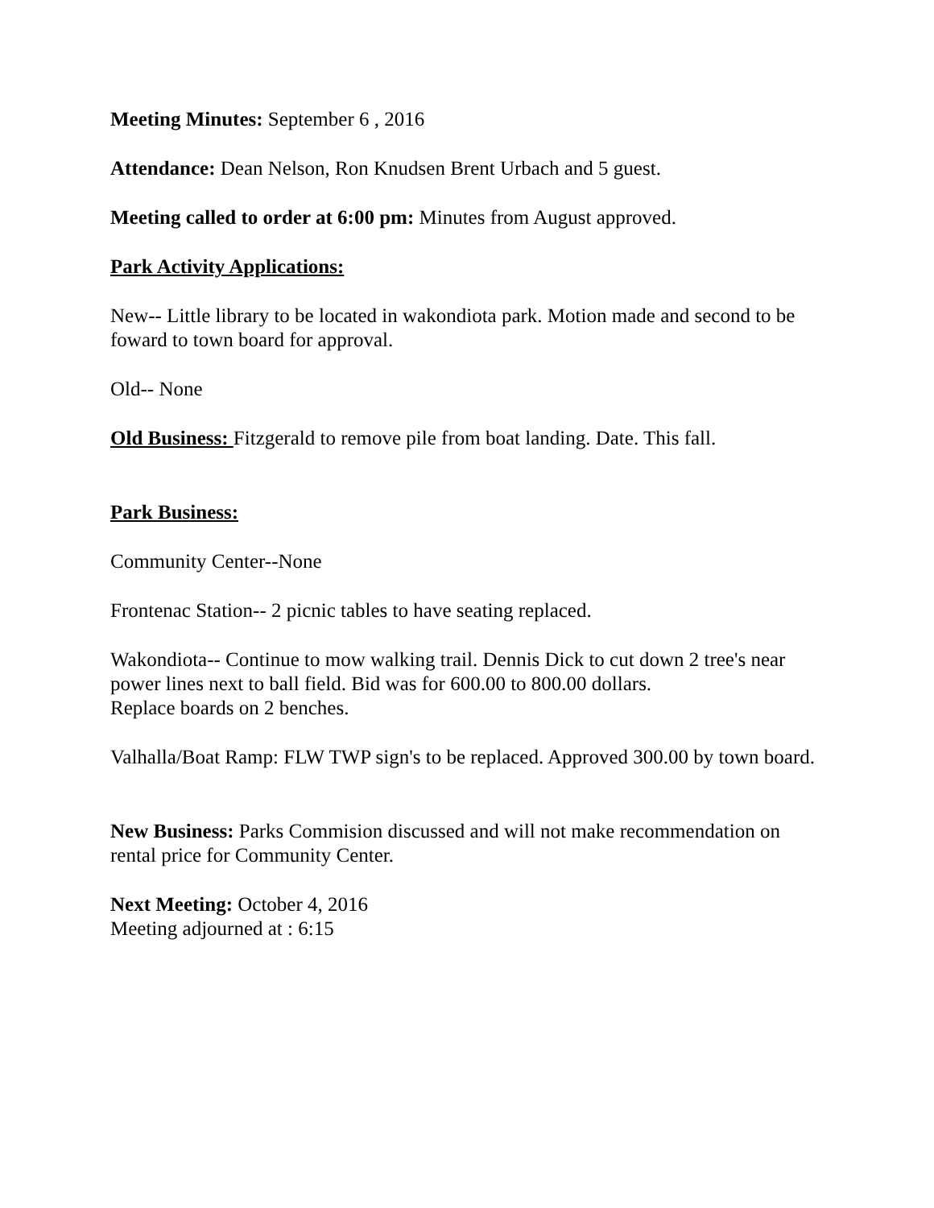Meeting Minutes: September 6 , 2016
Attendance: Dean Nelson, Ron Knudsen Brent Urbach and 5 guest.
Meeting called to order at 6:00 pm: Minutes from August approved.
Park Activity Applications:
New-- Little library to be located in wakondiota park. Motion made and second to be foward to town board for approval.
Old-- None
Old Business: Fitzgerald to remove pile from boat landing. Date. This fall.
Park Business:
Community Center--None
Frontenac Station-- 2 picnic tables to have seating replaced.
Wakondiota-- Continue to mow walking trail. Dennis Dick to cut down 2 tree's near power lines next to ball field. Bid was for 600.00 to 800.00 dollars.
Replace boards on 2 benches.
Valhalla/Boat Ramp: FLW TWP sign's to be replaced. Approved 300.00 by town board.
New Business: Parks Commision discussed and will not make recommendation on rental price for Community Center.
Next Meeting: October 4, 2016
Meeting adjourned at : 6:15